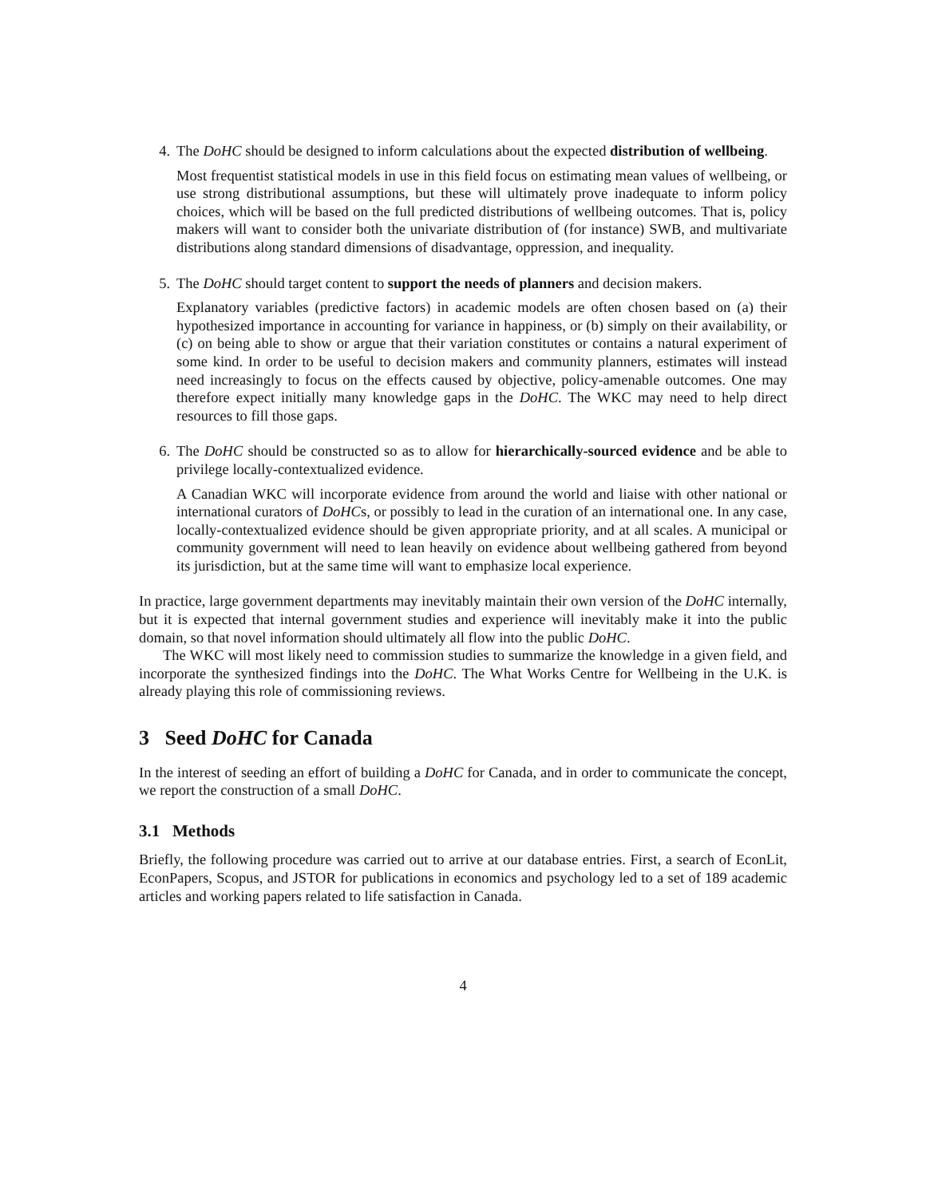4. The DoHC should be designed to inform calculations about the expected distribution of wellbeing.
Most frequentist statistical models in use in this field focus on estimating mean values of wellbeing, or use strong distributional assumptions, but these will ultimately prove inadequate to inform policy choices, which will be based on the full predicted distributions of wellbeing outcomes. That is, policy makers will want to consider both the univariate distribution of (for instance) SWB, and multivariate distributions along standard dimensions of disadvantage, oppression, and inequality.
5. The DoHC should target content to support the needs of planners and decision makers.
Explanatory variables (predictive factors) in academic models are often chosen based on (a) their hypothesized importance in accounting for variance in happiness, or (b) simply on their availability, or (c) on being able to show or argue that their variation constitutes or contains a natural experiment of some kind. In order to be useful to decision makers and community planners, estimates will instead need increasingly to focus on the effects caused by objective, policy-amenable outcomes. One may therefore expect initially many knowledge gaps in the DoHC. The WKC may need to help direct resources to fill those gaps.
6. The DoHC should be constructed so as to allow for hierarchically-sourced evidence and be able to privilege locally-contextualized evidence.
A Canadian WKC will incorporate evidence from around the world and liaise with other national or international curators of DoHCs, or possibly to lead in the curation of an international one. In any case, locally-contextualized evidence should be given appropriate priority, and at all scales. A municipal or community government will need to lean heavily on evidence about wellbeing gathered from beyond its jurisdiction, but at the same time will want to emphasize local experience.
In practice, large government departments may inevitably maintain their own version of the DoHC internally, but it is expected that internal government studies and experience will inevitably make it into the public domain, so that novel information should ultimately all flow into the public DoHC.
The WKC will most likely need to commission studies to summarize the knowledge in a given field, and incorporate the synthesized findings into the DoHC. The What Works Centre for Wellbeing in the U.K. is already playing this role of commissioning reviews.
3 Seed DoHC for Canada
In the interest of seeding an effort of building a DoHC for Canada, and in order to communicate the concept, we report the construction of a small DoHC.
3.1 Methods
Briefly, the following procedure was carried out to arrive at our database entries. First, a search of EconLit, EconPapers, Scopus, and JSTOR for publications in economics and psychology led to a set of 189 academic articles and working papers related to life satisfaction in Canada.
4